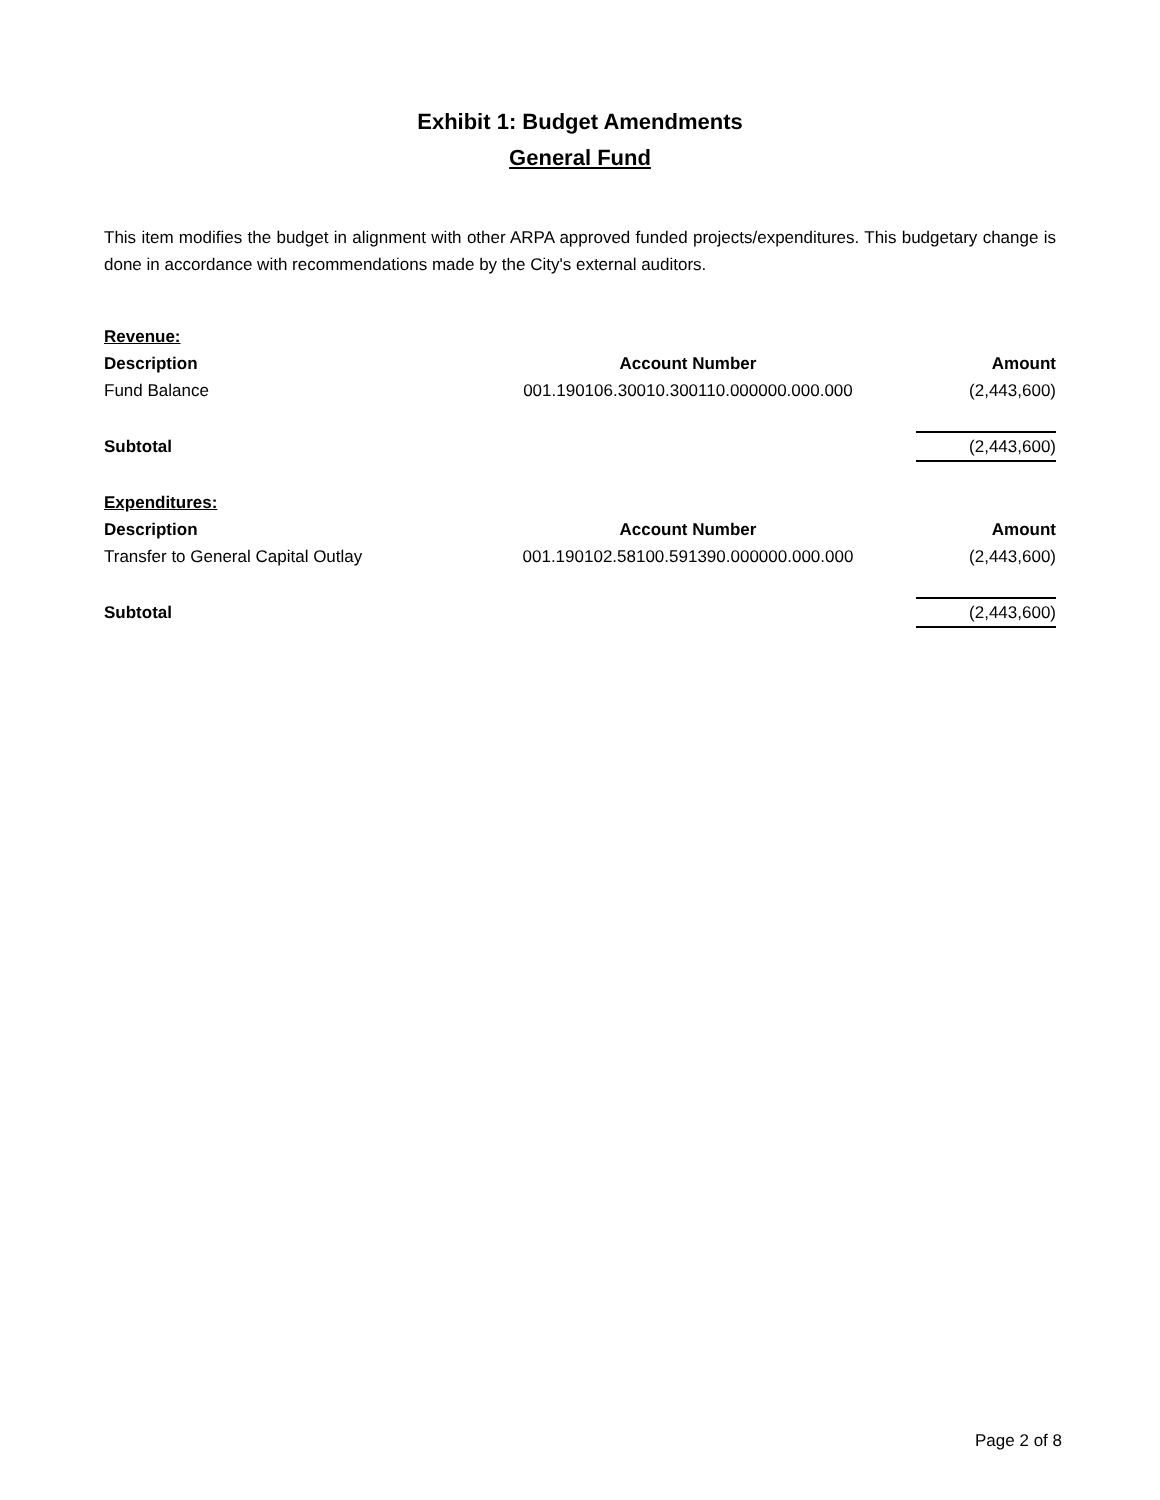Exhibit 1: Budget Amendments
General Fund
This item modifies the budget in alignment with other ARPA approved funded projects/expenditures. This budgetary change is done in accordance with recommendations made by the City's external auditors.
| Revenue: | | |
| Description | Account Number | Amount |
| Fund Balance | 001.190106.30010.300110.000000.000.000 | (2,443,600) |
| Subtotal | | (2,443,600) |
| Expenditures: | | |
| Description | Account Number | Amount |
| Transfer to General Capital Outlay | 001.190102.58100.591390.000000.000.000 | (2,443,600) |
| Subtotal | | (2,443,600) |
Page 2 of 8